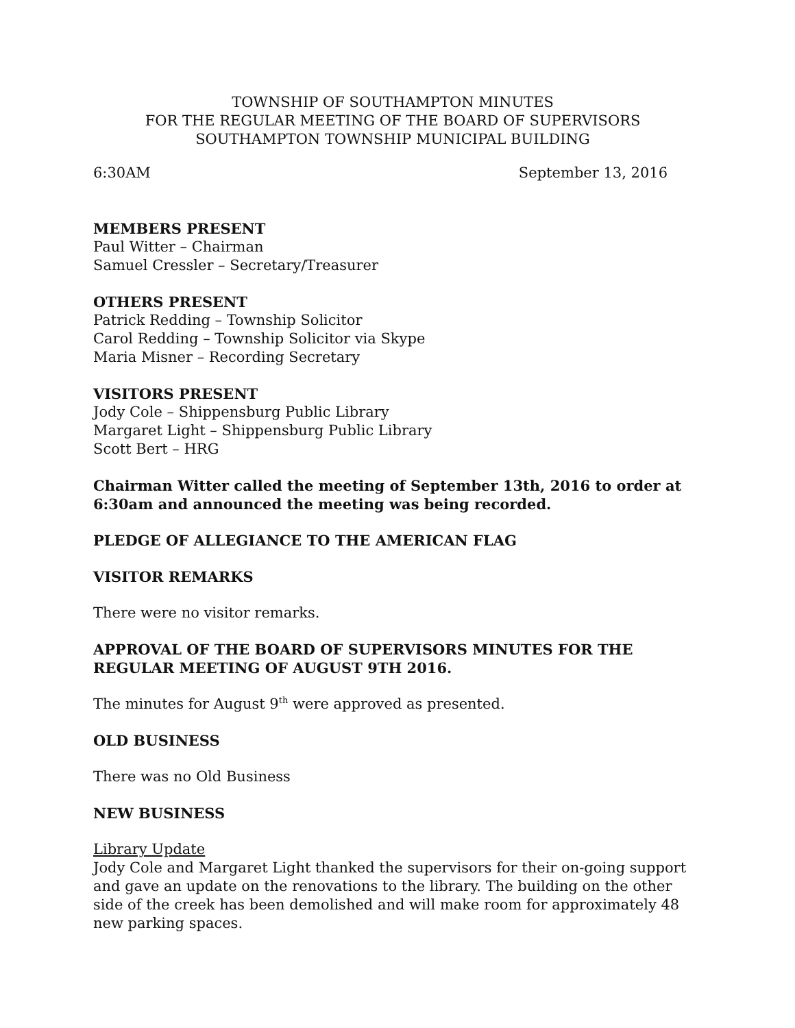TOWNSHIP OF SOUTHAMPTON MINUTES
FOR THE REGULAR MEETING OF THE BOARD OF SUPERVISORS
SOUTHAMPTON TOWNSHIP MUNICIPAL BUILDING
6:30AM September 13, 2016
MEMBERS PRESENT
Paul Witter – Chairman
Samuel Cressler – Secretary/Treasurer
OTHERS PRESENT
Patrick Redding – Township Solicitor
Carol Redding – Township Solicitor via Skype
Maria Misner – Recording Secretary
VISITORS PRESENT
Jody Cole – Shippensburg Public Library
Margaret Light – Shippensburg Public Library
Scott Bert – HRG
Chairman Witter called the meeting of September 13th, 2016 to order at 6:30am and announced the meeting was being recorded.
PLEDGE OF ALLEGIANCE TO THE AMERICAN FLAG
VISITOR REMARKS
There were no visitor remarks.
APPROVAL OF THE BOARD OF SUPERVISORS MINUTES FOR THE
REGULAR MEETING OF AUGUST 9TH 2016.
The minutes for August 9<sup>th</sup> were approved as presented.
OLD BUSINESS
There was no Old Business
NEW BUSINESS
Library Update
Jody Cole and Margaret Light thanked the supervisors for their on-going support and gave an update on the renovations to the library. The building on the other side of the creek has been demolished and will make room for approximately 48 new parking spaces.